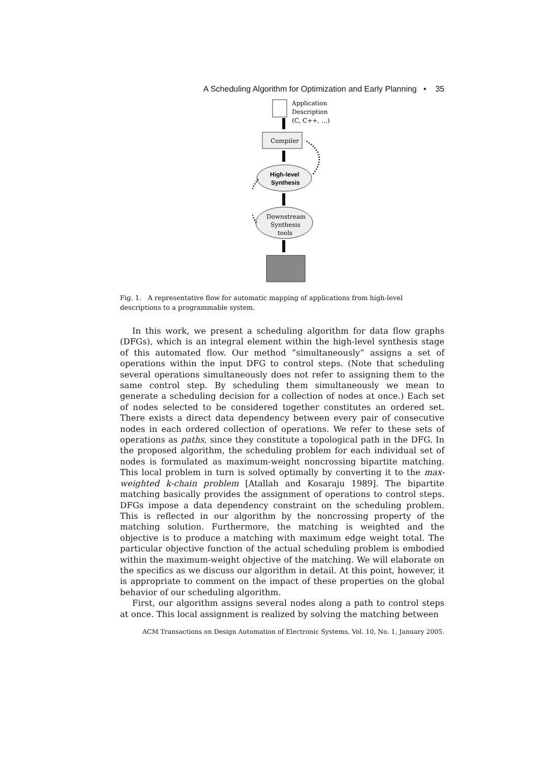A Scheduling Algorithm for Optimization and Early Planning • 35
Application
Description
(C, C++, …)
Compiler
High-level
Synthesis
Downstream
Synthesis
tools
Fig. 1. A representative flow for automatic mapping of applications from high-level descriptions to a programmable system.
In this work, we present a scheduling algorithm for data flow graphs (DFGs), which is an integral element within the high-level synthesis stage of this automated flow. Our method “simultaneously” assigns a set of operations within the input DFG to control steps. (Note that scheduling several operations simultaneously does not refer to assigning them to the same control step. By scheduling them simultaneously we mean to generate a scheduling decision for a collection of nodes at once.) Each set of nodes selected to be considered together constitutes an ordered set. There exists a direct data dependency between every pair of consecutive nodes in each ordered collection of operations. We refer to these sets of operations as paths, since they constitute a topological path in the DFG. In the proposed algorithm, the scheduling problem for each individual set of nodes is formulated as maximum-weight noncrossing bipartite matching. This local problem in turn is solved optimally by converting it to the max-weighted k-chain problem [Atallah and Kosaraju 1989]. The bipartite matching basically provides the assignment of operations to control steps. DFGs impose a data dependency constraint on the scheduling problem. This is reflected in our algorithm by the noncrossing property of the matching solution. Furthermore, the matching is weighted and the objective is to produce a matching with maximum edge weight total. The particular objective function of the actual scheduling problem is embodied within the maximum-weight objective of the matching. We will elaborate on the specifics as we discuss our algorithm in detail. At this point, however, it is appropriate to comment on the impact of these properties on the global behavior of our scheduling algorithm.
First, our algorithm assigns several nodes along a path to control steps at once. This local assignment is realized by solving the matching between
ACM Transactions on Design Automation of Electronic Systems, Vol. 10, No. 1, January 2005.